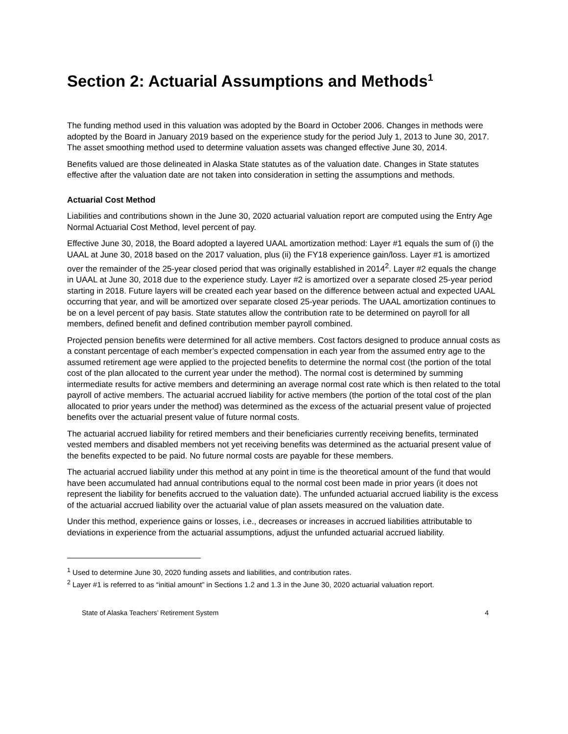Section 2: Actuarial Assumptions and Methods<sup>1</sup>
The funding method used in this valuation was adopted by the Board in October 2006. Changes in methods were adopted by the Board in January 2019 based on the experience study for the period July 1, 2013 to June 30, 2017. The asset smoothing method used to determine valuation assets was changed effective June 30, 2014.
Benefits valued are those delineated in Alaska State statutes as of the valuation date. Changes in State statutes effective after the valuation date are not taken into consideration in setting the assumptions and methods.
Actuarial Cost Method
Liabilities and contributions shown in the June 30, 2020 actuarial valuation report are computed using the Entry Age Normal Actuarial Cost Method, level percent of pay.
Effective June 30, 2018, the Board adopted a layered UAAL amortization method: Layer #1 equals the sum of (i) the UAAL at June 30, 2018 based on the 2017 valuation, plus (ii) the FY18 experience gain/loss. Layer #1 is amortized over the remainder of the 25-year closed period that was originally established in 2014<sup>2</sup>. Layer #2 equals the change in UAAL at June 30, 2018 due to the experience study. Layer #2 is amortized over a separate closed 25-year period starting in 2018. Future layers will be created each year based on the difference between actual and expected UAAL occurring that year, and will be amortized over separate closed 25-year periods. The UAAL amortization continues to be on a level percent of pay basis. State statutes allow the contribution rate to be determined on payroll for all members, defined benefit and defined contribution member payroll combined.
Projected pension benefits were determined for all active members. Cost factors designed to produce annual costs as a constant percentage of each member’s expected compensation in each year from the assumed entry age to the assumed retirement age were applied to the projected benefits to determine the normal cost (the portion of the total cost of the plan allocated to the current year under the method). The normal cost is determined by summing intermediate results for active members and determining an average normal cost rate which is then related to the total payroll of active members. The actuarial accrued liability for active members (the portion of the total cost of the plan allocated to prior years under the method) was determined as the excess of the actuarial present value of projected benefits over the actuarial present value of future normal costs.
The actuarial accrued liability for retired members and their beneficiaries currently receiving benefits, terminated vested members and disabled members not yet receiving benefits was determined as the actuarial present value of the benefits expected to be paid. No future normal costs are payable for these members.
The actuarial accrued liability under this method at any point in time is the theoretical amount of the fund that would have been accumulated had annual contributions equal to the normal cost been made in prior years (it does not represent the liability for benefits accrued to the valuation date). The unfunded actuarial accrued liability is the excess of the actuarial accrued liability over the actuarial value of plan assets measured on the valuation date.
Under this method, experience gains or losses, i.e., decreases or increases in accrued liabilities attributable to deviations in experience from the actuarial assumptions, adjust the unfunded actuarial accrued liability.
<sup>1</sup> Used to determine June 30, 2020 funding assets and liabilities, and contribution rates.
<sup>2</sup> Layer #1 is referred to as “initial amount” in Sections 1.2 and 1.3 in the June 30, 2020 actuarial valuation report.
State of Alaska Teachers’ Retirement System 4